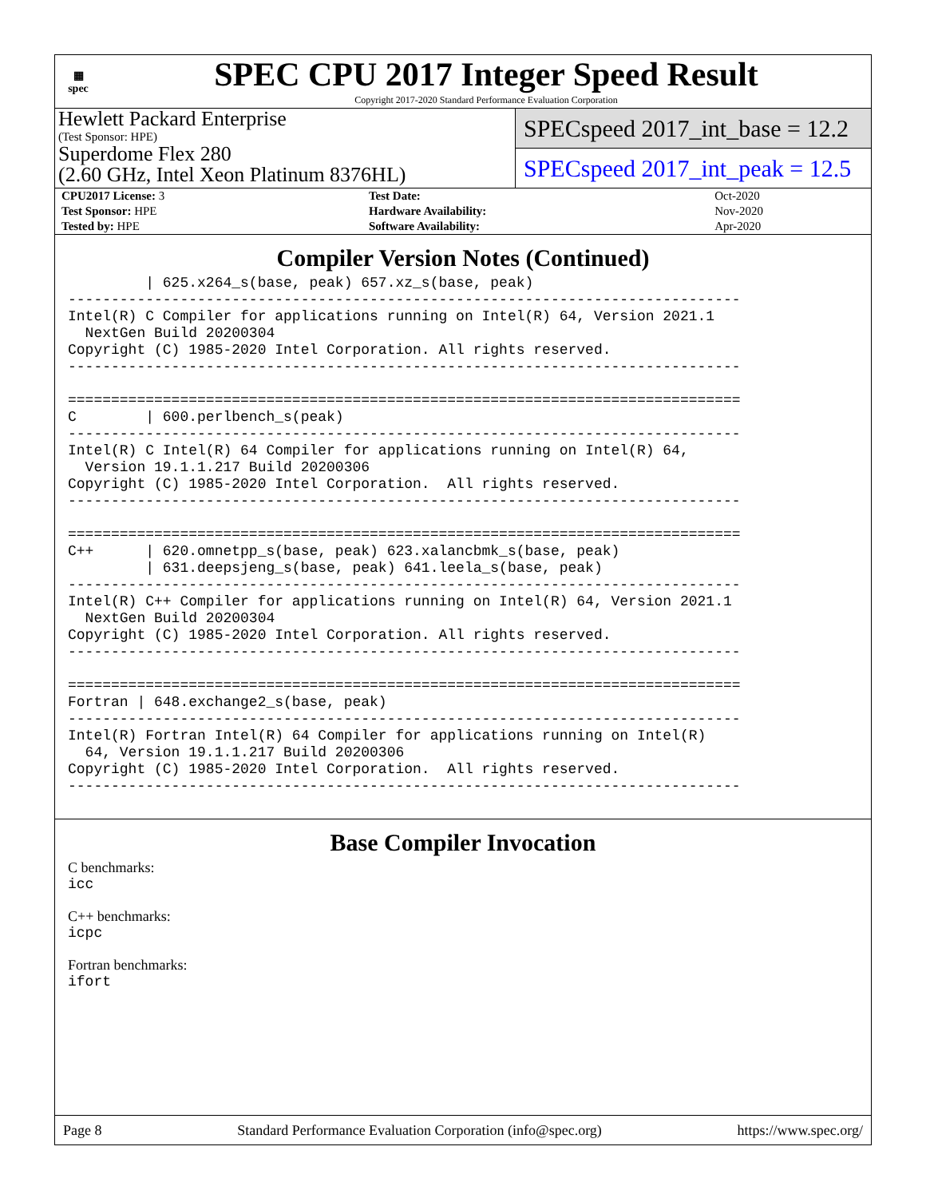▦
spec
SPEC CPU 2017 Integer Speed Result
Copyright 2017-2020 Standard Performance Evaluation Corporation
Hewlett Packard Enterprise
(Test Sponsor: HPE)
Superdome Flex 280
(2.60 GHz, Intel Xeon Platinum 8376HL)
SPECspeed 2017_int_base = 12.2
SPECspeed 2017_int_peak = 12.5
| CPU2017 License: 3 | Test Date: | Oct-2020 |
| Test Sponsor: HPE | Hardware Availability: | Nov-2020 |
| Tested by: HPE | Software Availability: | Apr-2020 |
Compiler Version Notes (Continued)
         | 625.x264_s(base, peak) 657.xz_s(base, peak)
------------------------------------------------------------------------------
Intel(R) C Compiler for applications running on Intel(R) 64, Version 2021.1
  NextGen Build 20200304
Copyright (C) 1985-2020 Intel Corporation. All rights reserved.
------------------------------------------------------------------------------

==============================================================================
C        | 600.perlbench_s(peak)
------------------------------------------------------------------------------
Intel(R) C Intel(R) 64 Compiler for applications running on Intel(R) 64,
  Version 19.1.1.217 Build 20200306
Copyright (C) 1985-2020 Intel Corporation.  All rights reserved.
------------------------------------------------------------------------------

==============================================================================
C++      | 620.omnetpp_s(base, peak) 623.xalancbmk_s(base, peak)
         | 631.deepsjeng_s(base, peak) 641.leela_s(base, peak)
------------------------------------------------------------------------------
Intel(R) C++ Compiler for applications running on Intel(R) 64, Version 2021.1
  NextGen Build 20200304
Copyright (C) 1985-2020 Intel Corporation. All rights reserved.
------------------------------------------------------------------------------

==============================================================================
Fortran | 648.exchange2_s(base, peak)
------------------------------------------------------------------------------
Intel(R) Fortran Intel(R) 64 Compiler for applications running on Intel(R)
  64, Version 19.1.1.217 Build 20200306
Copyright (C) 1985-2020 Intel Corporation.  All rights reserved.
------------------------------------------------------------------------------
Base Compiler Invocation
C benchmarks:
icc
C++ benchmarks:
icpc
Fortran benchmarks:
ifort
Page 8 Standard Performance Evaluation Corporation (info@spec.org) https://www.spec.org/